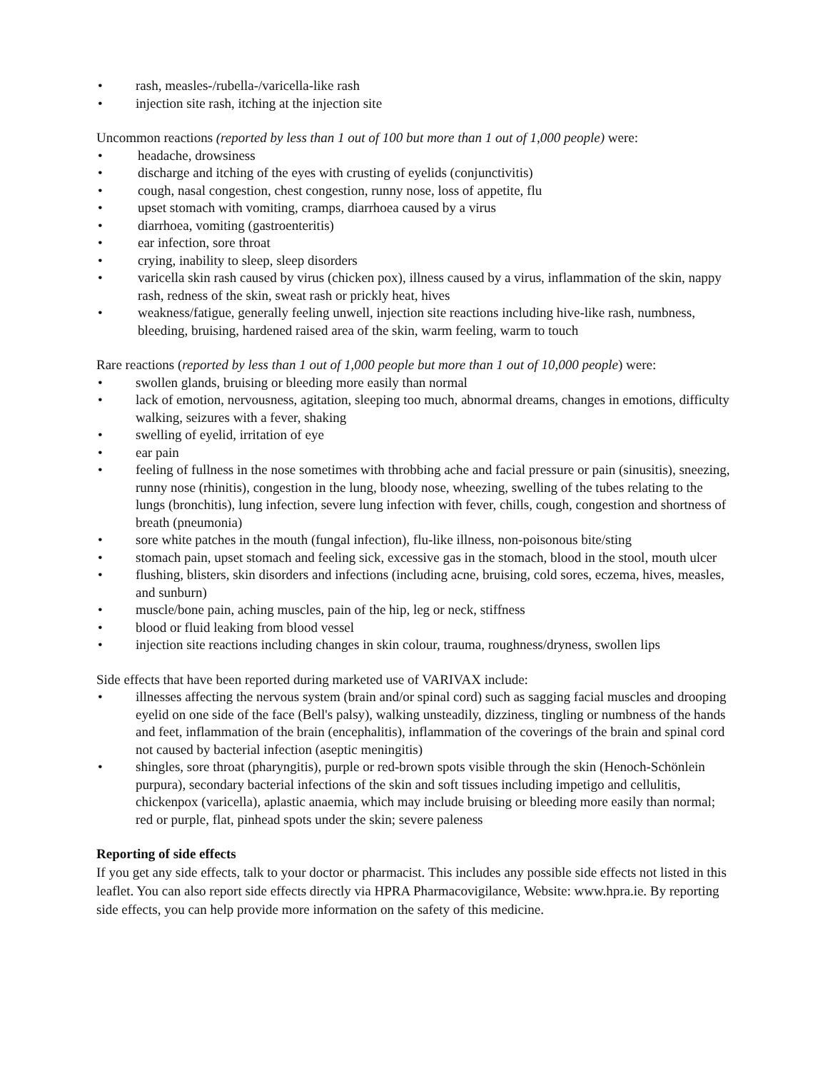• rash, measles-/rubella-/varicella-like rash
• injection site rash, itching at the injection site
Uncommon reactions (reported by less than 1 out of 100 but more than 1 out of 1,000 people) were:
• headache, drowsiness
• discharge and itching of the eyes with crusting of eyelids (conjunctivitis)
• cough, nasal congestion, chest congestion, runny nose, loss of appetite, flu
• upset stomach with vomiting, cramps, diarrhoea caused by a virus
• diarrhoea, vomiting (gastroenteritis)
• ear infection, sore throat
• crying, inability to sleep, sleep disorders
• varicella skin rash caused by virus (chicken pox), illness caused by a virus, inflammation of the skin, nappy rash, redness of the skin, sweat rash or prickly heat, hives
• weakness/fatigue, generally feeling unwell, injection site reactions including hive-like rash, numbness, bleeding, bruising, hardened raised area of the skin, warm feeling, warm to touch
Rare reactions (reported by less than 1 out of 1,000 people but more than 1 out of 10,000 people) were:
• swollen glands, bruising or bleeding more easily than normal
• lack of emotion, nervousness, agitation, sleeping too much, abnormal dreams, changes in emotions, difficulty walking, seizures with a fever, shaking
• swelling of eyelid, irritation of eye
• ear pain
• feeling of fullness in the nose sometimes with throbbing ache and facial pressure or pain (sinusitis), sneezing, runny nose (rhinitis), congestion in the lung, bloody nose, wheezing, swelling of the tubes relating to the lungs (bronchitis), lung infection, severe lung infection with fever, chills, cough, congestion and shortness of breath (pneumonia)
• sore white patches in the mouth (fungal infection), flu-like illness, non-poisonous bite/sting
• stomach pain, upset stomach and feeling sick, excessive gas in the stomach, blood in the stool, mouth ulcer
• flushing, blisters, skin disorders and infections (including acne, bruising, cold sores, eczema, hives, measles, and sunburn)
• muscle/bone pain, aching muscles, pain of the hip, leg or neck, stiffness
• blood or fluid leaking from blood vessel
• injection site reactions including changes in skin colour, trauma, roughness/dryness, swollen lips
Side effects that have been reported during marketed use of VARIVAX include:
• illnesses affecting the nervous system (brain and/or spinal cord) such as sagging facial muscles and drooping eyelid on one side of the face (Bell's palsy), walking unsteadily, dizziness, tingling or numbness of the hands and feet, inflammation of the brain (encephalitis), inflammation of the coverings of the brain and spinal cord not caused by bacterial infection (aseptic meningitis)
• shingles, sore throat (pharyngitis), purple or red-brown spots visible through the skin (Henoch-Schönlein purpura), secondary bacterial infections of the skin and soft tissues including impetigo and cellulitis, chickenpox (varicella), aplastic anaemia, which may include bruising or bleeding more easily than normal; red or purple, flat, pinhead spots under the skin; severe paleness
Reporting of side effects
If you get any side effects, talk to your doctor or pharmacist. This includes any possible side effects not listed in this leaflet. You can also report side effects directly via HPRA Pharmacovigilance, Website: www.hpra.ie. By reporting side effects, you can help provide more information on the safety of this medicine.